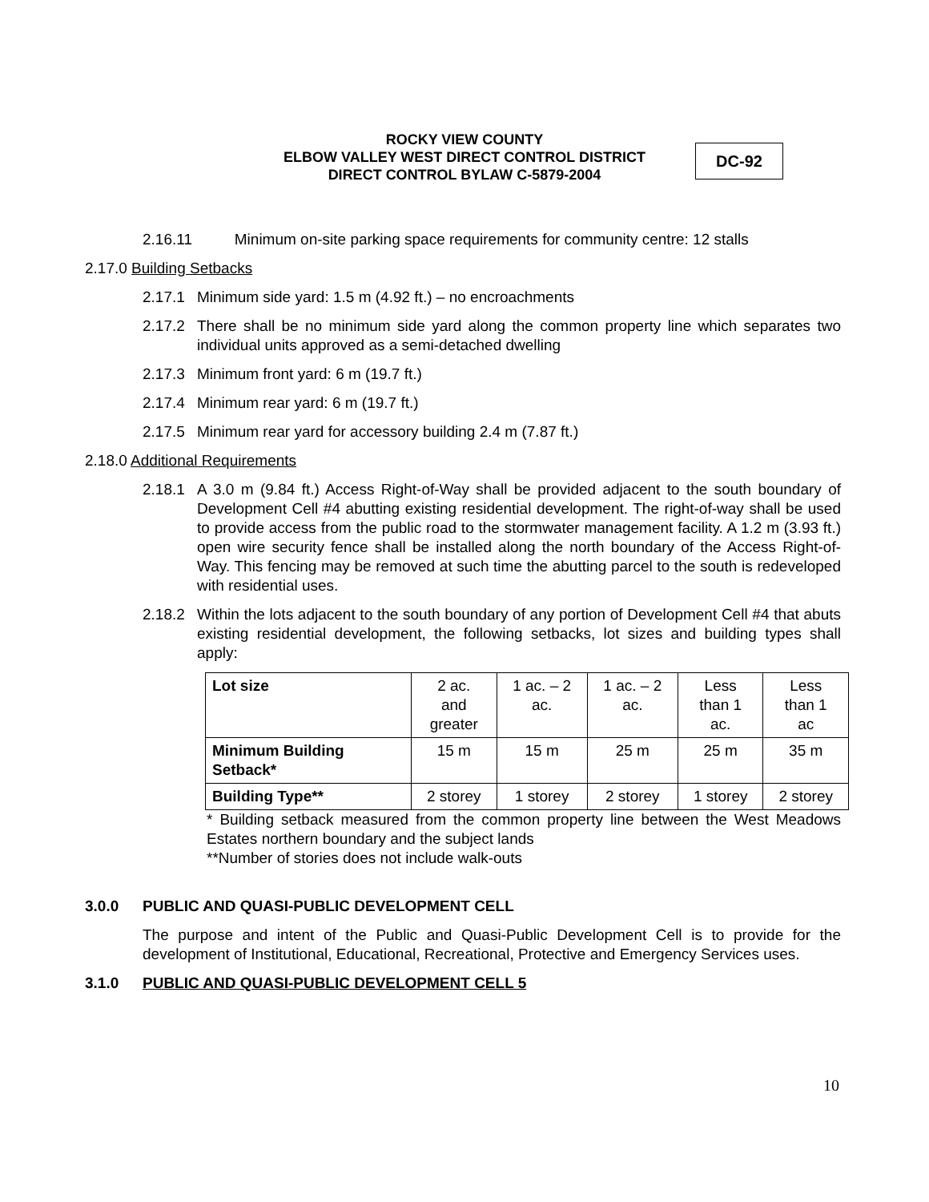ROCKY VIEW COUNTY
ELBOW VALLEY WEST DIRECT CONTROL DISTRICT
DIRECT CONTROL BYLAW C-5879-2004
DC-92
2.16.11 Minimum on-site parking space requirements for community centre: 12 stalls
2.17.0 Building Setbacks
2.17.1 Minimum side yard: 1.5 m (4.92 ft.) – no encroachments
2.17.2 There shall be no minimum side yard along the common property line which separates two individual units approved as a semi-detached dwelling
2.17.3 Minimum front yard: 6 m (19.7 ft.)
2.17.4 Minimum rear yard: 6 m (19.7 ft.)
2.17.5 Minimum rear yard for accessory building 2.4 m (7.87 ft.)
2.18.0 Additional Requirements
2.18.1 A 3.0 m (9.84 ft.) Access Right-of-Way shall be provided adjacent to the south boundary of Development Cell #4 abutting existing residential development. The right-of-way shall be used to provide access from the public road to the stormwater management facility. A 1.2 m (3.93 ft.) open wire security fence shall be installed along the north boundary of the Access Right-of-Way. This fencing may be removed at such time the abutting parcel to the south is redeveloped with residential uses.
2.18.2 Within the lots adjacent to the south boundary of any portion of Development Cell #4 that abuts existing residential development, the following setbacks, lot sizes and building types shall apply:
| Lot size | 2 ac. and greater | 1 ac. – 2 ac. | 1 ac. – 2 ac. | Less than 1 ac. | Less than 1 ac |
| Minimum Building Setback* | 15 m | 15 m | 25 m | 25 m | 35 m |
| Building Type** | 2 storey | 1 storey | 2 storey | 1 storey | 2 storey |
* Building setback measured from the common property line between the West Meadows Estates northern boundary and the subject lands
**Number of stories does not include walk-outs
3.0.0 PUBLIC AND QUASI-PUBLIC DEVELOPMENT CELL
The purpose and intent of the Public and Quasi-Public Development Cell is to provide for the development of Institutional, Educational, Recreational, Protective and Emergency Services uses.
3.1.0 PUBLIC AND QUASI-PUBLIC DEVELOPMENT CELL 5
10